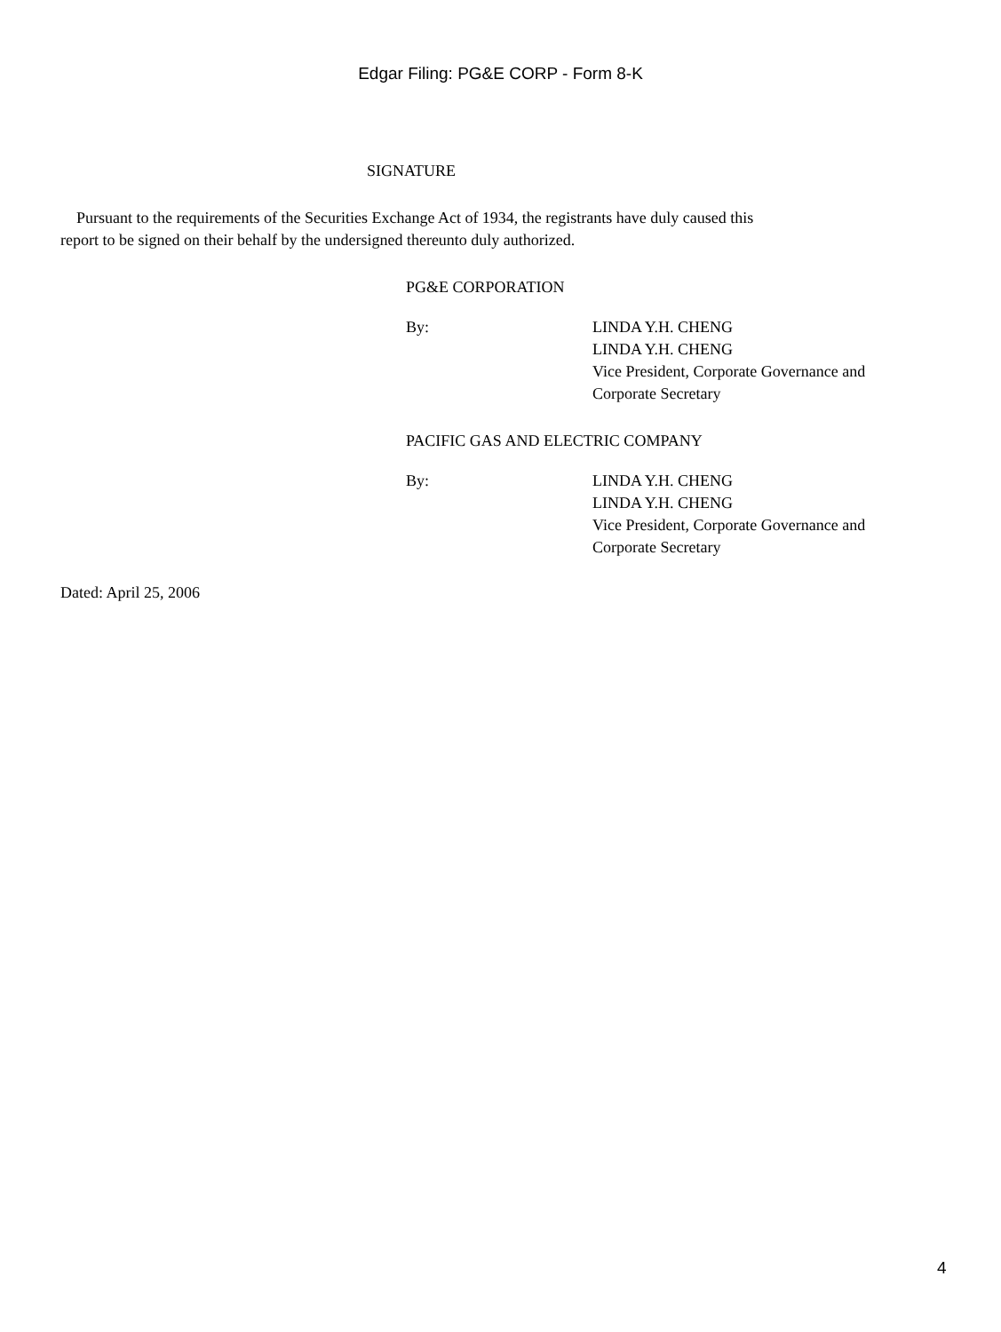Edgar Filing: PG&E CORP - Form 8-K
SIGNATURE
Pursuant to the requirements of the Securities Exchange Act of 1934, the registrants have duly caused this report to be signed on their behalf by the undersigned thereunto duly authorized.
PG&E CORPORATION
By: LINDA Y.H. CHENG
LINDA Y.H. CHENG
Vice President, Corporate Governance and
Corporate Secretary
PACIFIC GAS AND ELECTRIC COMPANY
By: LINDA Y.H. CHENG
LINDA Y.H. CHENG
Vice President, Corporate Governance and
Corporate Secretary
Dated: April 25, 2006
4